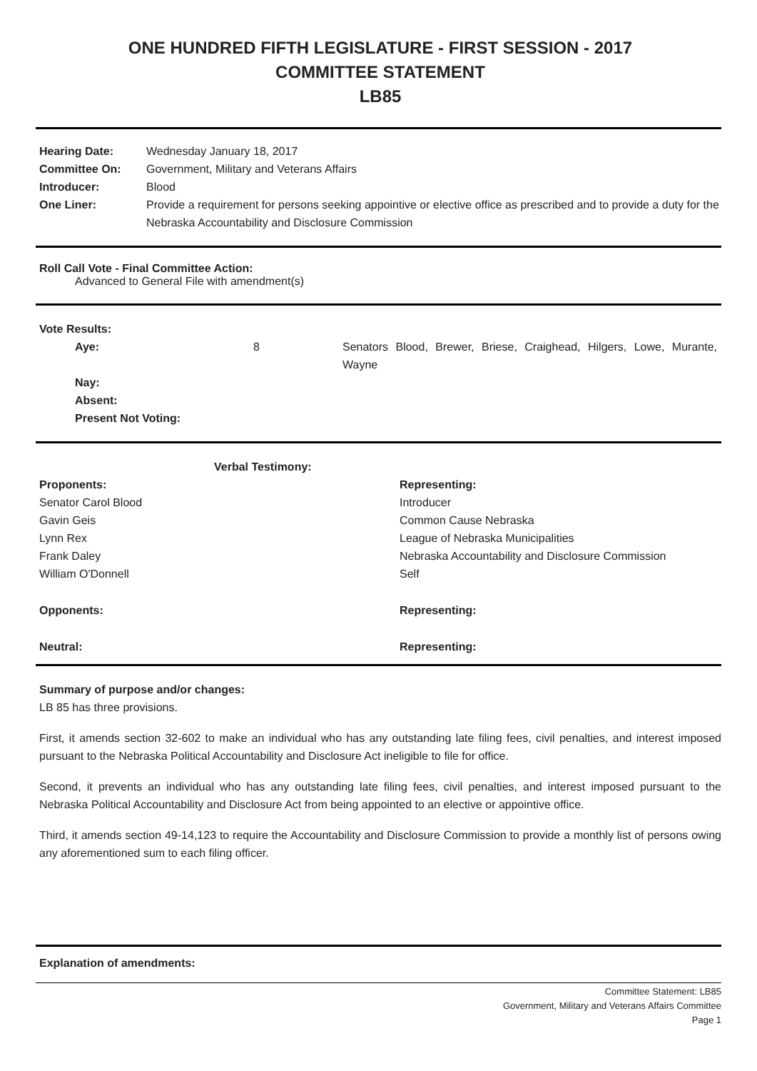ONE HUNDRED FIFTH LEGISLATURE - FIRST SESSION - 2017
COMMITTEE STATEMENT
LB85
| Hearing Date: | Wednesday January 18, 2017 |
| Committee On: | Government, Military and Veterans Affairs |
| Introducer: | Blood |
| One Liner: | Provide a requirement for persons seeking appointive or elective office as prescribed and to provide a duty for the Nebraska Accountability and Disclosure Commission |
Roll Call Vote - Final Committee Action:
Advanced to General File with amendment(s)
| Vote Results: | | |
| Aye: | 8 | Senators Blood, Brewer, Briese, Craighead, Hilgers, Lowe, Murante, Wayne |
| Nay: | | |
| Absent: | | |
| Present Not Voting: | | |
| Verbal Testimony: | |
| Proponents: | Representing: |
| Senator Carol Blood | Introducer |
| Gavin Geis | Common Cause Nebraska |
| Lynn Rex | League of Nebraska Municipalities |
| Frank Daley | Nebraska Accountability and Disclosure Commission |
| William O'Donnell | Self |
| Opponents: | Representing: |
| Neutral: | Representing: |
Summary of purpose and/or changes:
LB 85 has three provisions.
First, it amends section 32-602 to make an individual who has any outstanding late filing fees, civil penalties, and interest imposed pursuant to the Nebraska Political Accountability and Disclosure Act ineligible to file for office.
Second, it prevents an individual who has any outstanding late filing fees, civil penalties, and interest imposed pursuant to the Nebraska Political Accountability and Disclosure Act from being appointed to an elective or appointive office.
Third, it amends section 49-14,123 to require the Accountability and Disclosure Commission to provide a monthly list of persons owing any aforementioned sum to each filing officer.
Explanation of amendments:
Committee Statement: LB85
Government, Military and Veterans Affairs Committee
Page 1